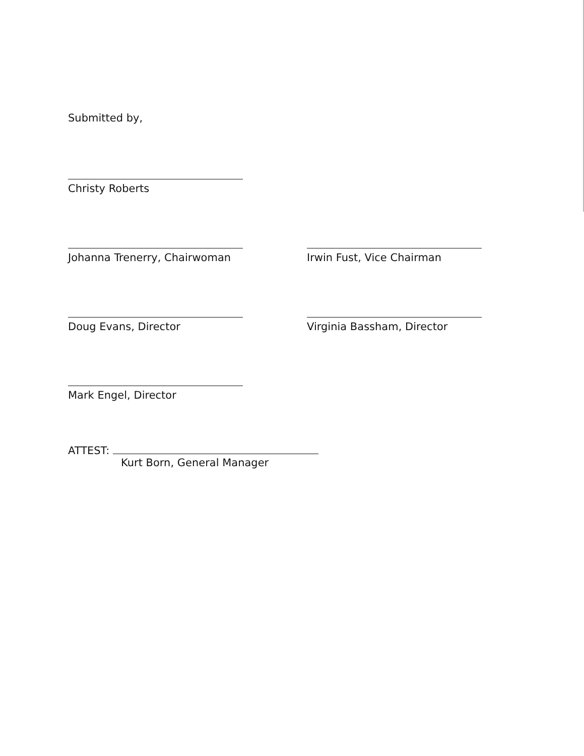Submitted by,
Christy Roberts
Johanna Trenerry, Chairwoman
Irwin Fust, Vice Chairman
Doug Evans, Director Virginia Bassham, Director
Mark Engel, Director
ATTEST:
Kurt Born, General Manager